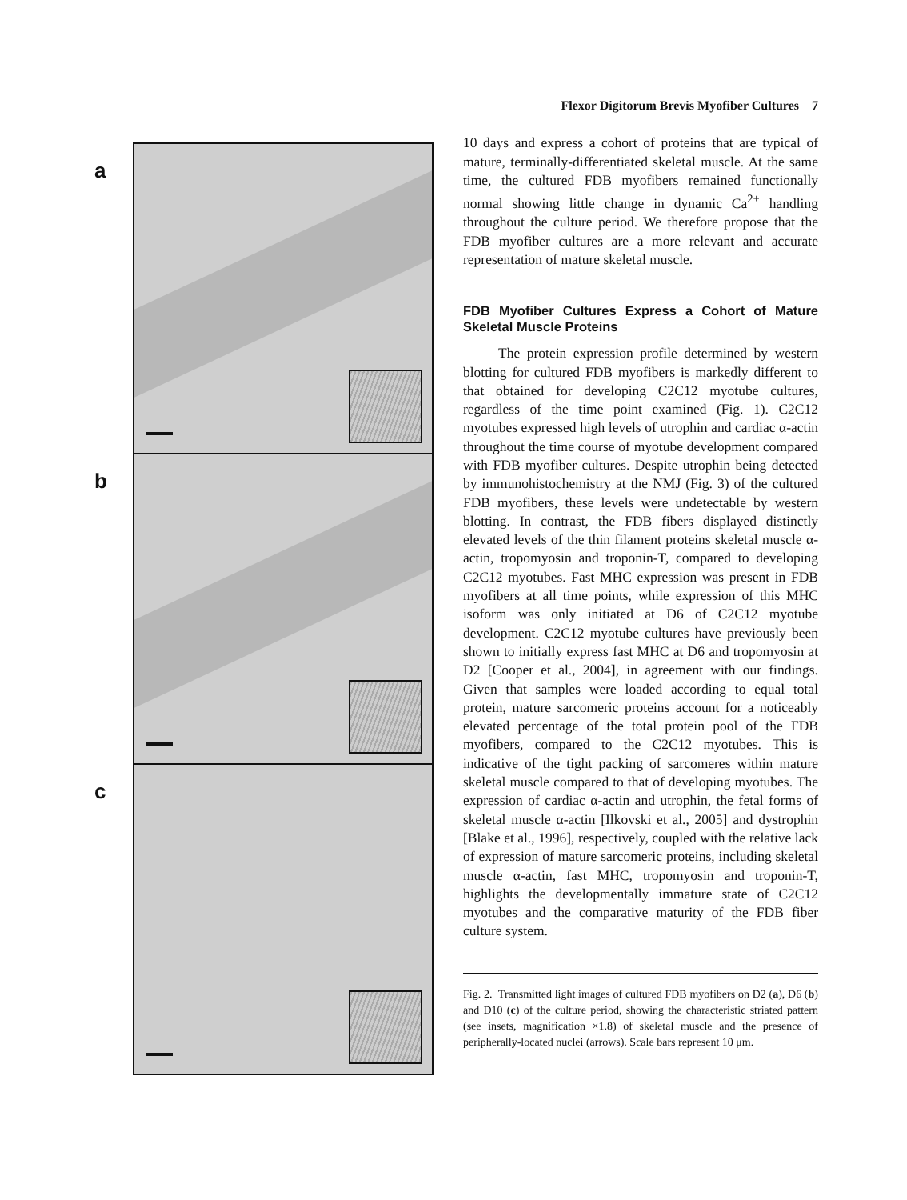a
b
c
Flexor Digitorum Brevis Myofiber Cultures 7
10 days and express a cohort of proteins that are typical of mature, terminally-differentiated skeletal muscle. At the same time, the cultured FDB myofibers remained functionally normal showing little change in dynamic Ca<sup>2+</sup> handling throughout the culture period. We therefore propose that the FDB myofiber cultures are a more relevant and accurate representation of mature skeletal muscle.
FDB Myofiber Cultures Express a Cohort of Mature Skeletal Muscle Proteins
The protein expression profile determined by western blotting for cultured FDB myofibers is markedly different to that obtained for developing C2C12 myotube cultures, regardless of the time point examined (Fig. 1). C2C12 myotubes expressed high levels of utrophin and cardiac α-actin throughout the time course of myotube development compared with FDB myofiber cultures. Despite utrophin being detected by immunohistochemistry at the NMJ (Fig. 3) of the cultured FDB myofibers, these levels were undetectable by western blotting. In contrast, the FDB fibers displayed distinctly elevated levels of the thin filament proteins skeletal muscle α-actin, tropomyosin and troponin-T, compared to developing C2C12 myotubes. Fast MHC expression was present in FDB myofibers at all time points, while expression of this MHC isoform was only initiated at D6 of C2C12 myotube development. C2C12 myotube cultures have previously been shown to initially express fast MHC at D6 and tropomyosin at D2 [Cooper et al., 2004], in agreement with our findings. Given that samples were loaded according to equal total protein, mature sarcomeric proteins account for a noticeably elevated percentage of the total protein pool of the FDB myofibers, compared to the C2C12 myotubes. This is indicative of the tight packing of sarcomeres within mature skeletal muscle compared to that of developing myotubes. The expression of cardiac α-actin and utrophin, the fetal forms of skeletal muscle α-actin [Ilkovski et al., 2005] and dystrophin [Blake et al., 1996], respectively, coupled with the relative lack of expression of mature sarcomeric proteins, including skeletal muscle α-actin, fast MHC, tropomyosin and troponin-T, highlights the developmentally immature state of C2C12 myotubes and the comparative maturity of the FDB fiber culture system.
Fig. 2. Transmitted light images of cultured FDB myofibers on D2 (a), D6 (b) and D10 (c) of the culture period, showing the characteristic striated pattern (see insets, magnification ×1.8) of skeletal muscle and the presence of peripherally-located nuclei (arrows). Scale bars represent 10 μm.